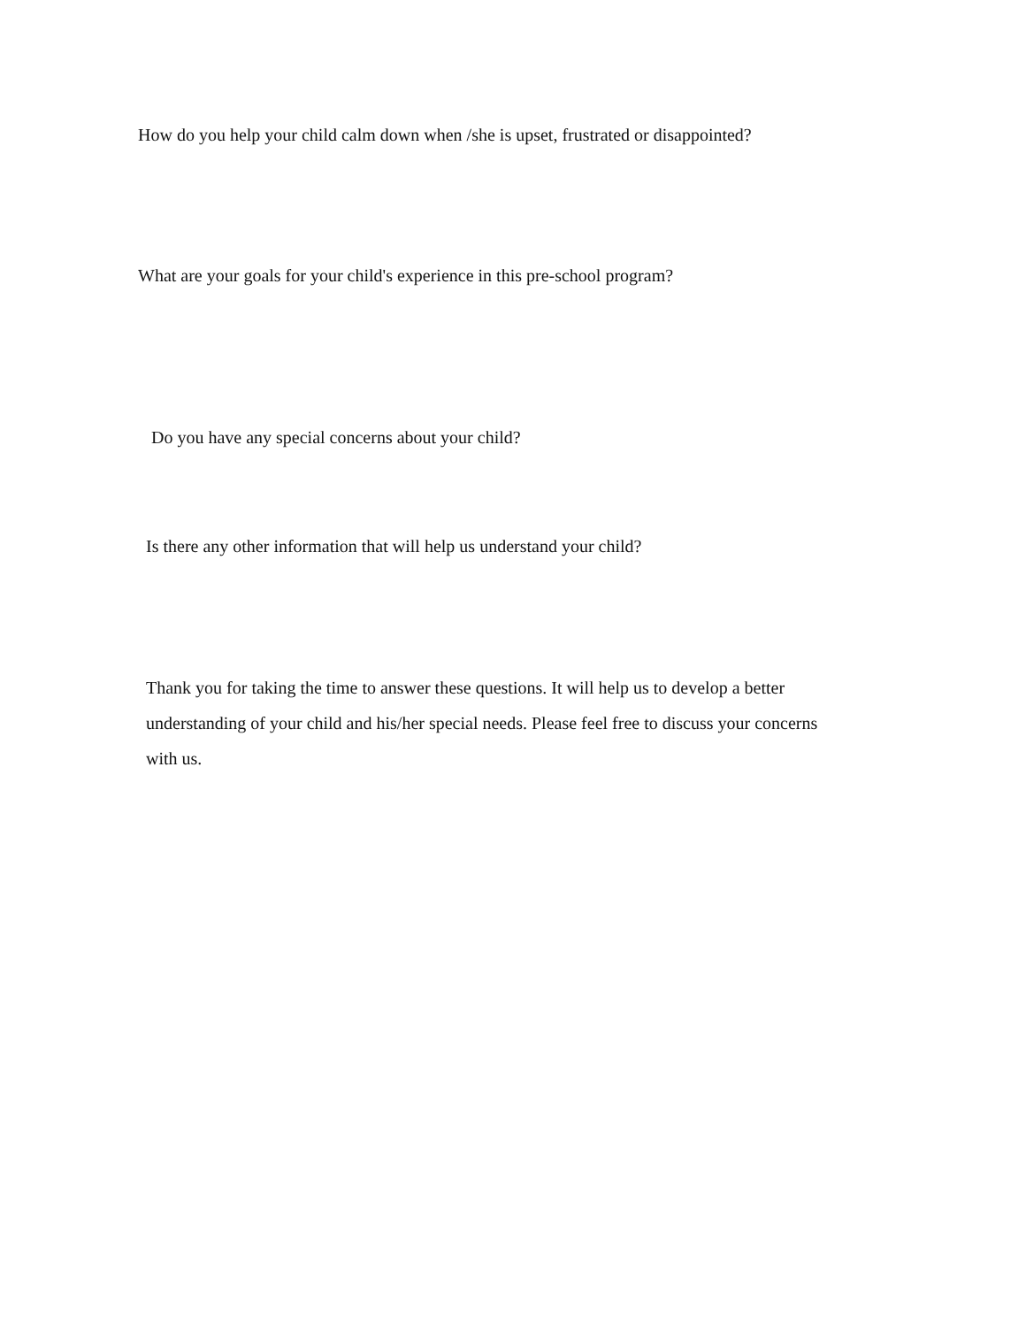How do you help your child calm down when /she is upset, frustrated or disappointed?
What are your goals for your child's experience in this pre-school program?
Do you have any special concerns about your child?
Is there any other information that will help us understand your child?
Thank you for taking the time to answer these questions. It will help us to develop a better understanding of your child and his/her special needs. Please feel free to discuss your concerns with us.